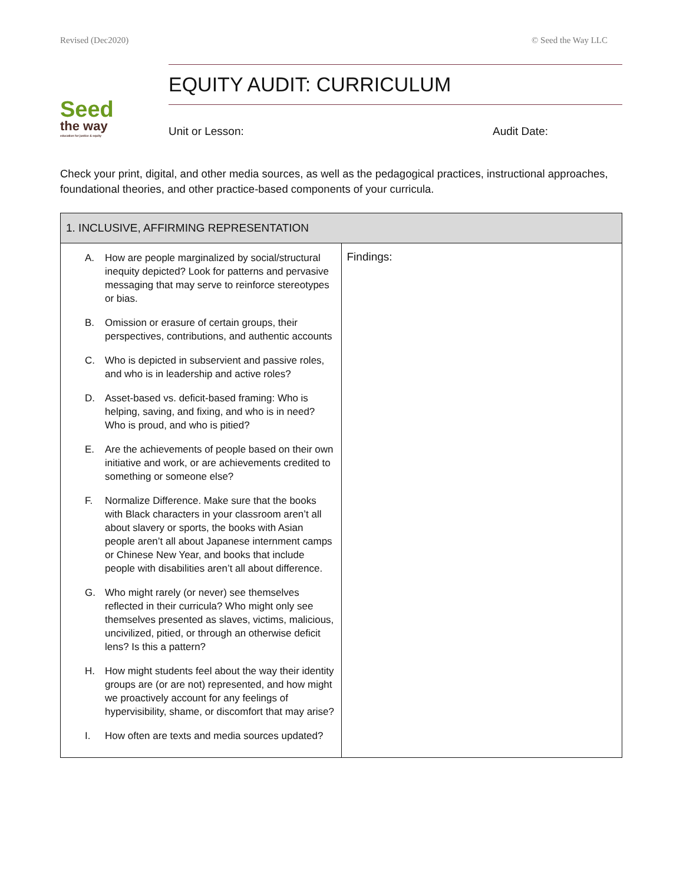Revised (Dec2020) © Seed the Way LLC
Seed
the way
education for justice & equity
EQUITY AUDIT: CURRICULUM
Unit or Lesson: Audit Date:
Check your print, digital, and other media sources, as well as the pedagogical practices, instructional approaches, foundational theories, and other practice-based components of your curricula.
| 1. INCLUSIVE, AFFIRMING REPRESENTATION | |
| --- | --- |
| A. How are people marginalized by social/structural inequity depicted? Look for patterns and pervasive messaging that may serve to reinforce stereotypes or bias. B. Omission or erasure of certain groups, their perspectives, contributions, and authentic accounts C. Who is depicted in subservient and passive roles, and who is in leadership and active roles? D. Asset-based vs. deficit-based framing: Who is helping, saving, and fixing, and who is in need? Who is proud, and who is pitied? E. Are the achievements of people based on their own initiative and work, or are achievements credited to something or someone else? F. Normalize Difference. Make sure that the books with Black characters in your classroom aren’t all about slavery or sports, the books with Asian people aren’t all about Japanese internment camps or Chinese New Year, and books that include people with disabilities aren’t all about difference. G. Who might rarely (or never) see themselves reflected in their curricula? Who might only see themselves presented as slaves, victims, malicious, uncivilized, pitied, or through an otherwise deficit lens? Is this a pattern? H. How might students feel about the way their identity groups are (or are not) represented, and how might we proactively account for any feelings of hypervisibility, shame, or discomfort that may arise? I. How often are texts and media sources updated? | Findings: |